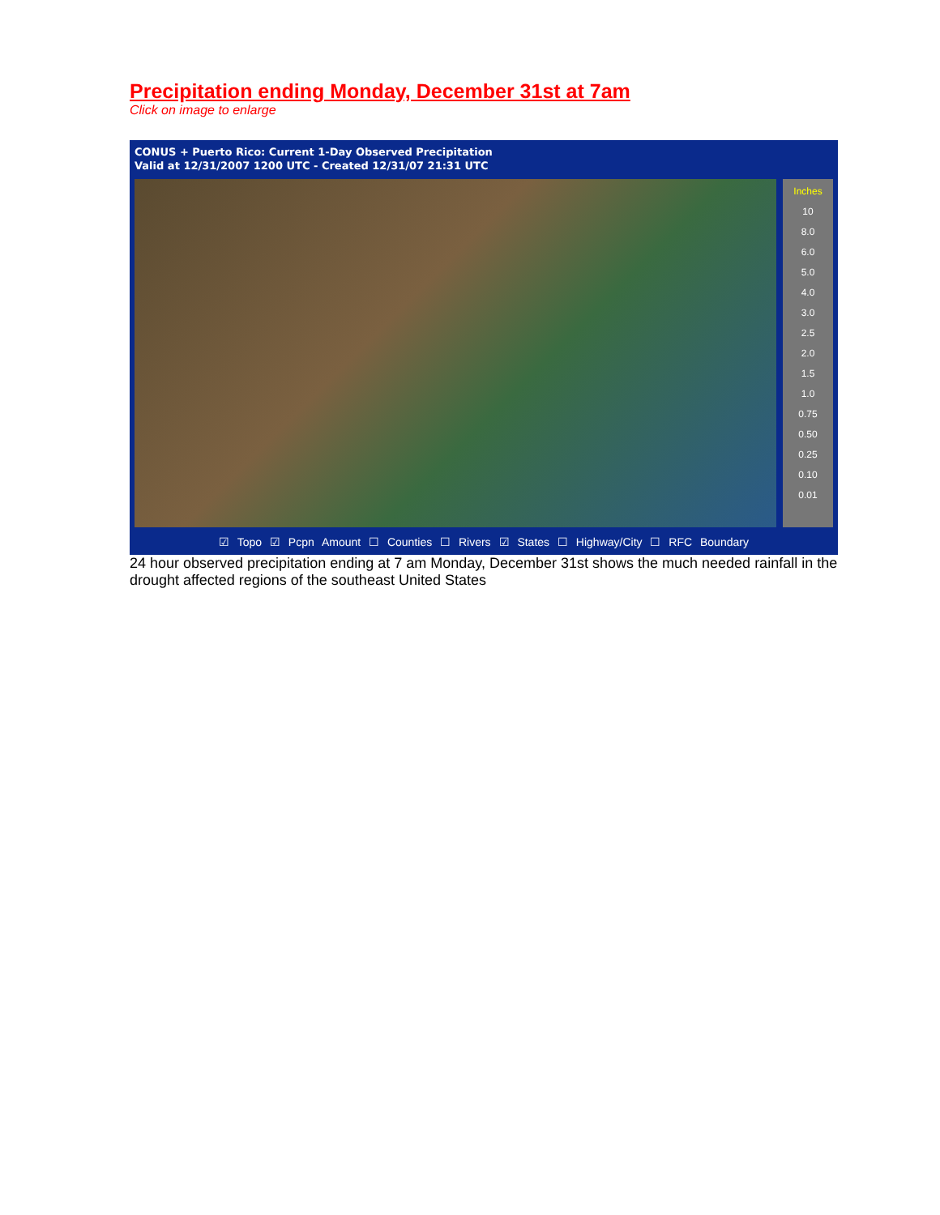Precipitation ending Monday, December 31st at 7am
Click on image to enlarge
CONUS + Puerto Rico: Current 1-Day Observed Precipitation
Valid at 12/31/2007 1200 UTC - Created 12/31/07 21:31 UTC
Inches
10
8.0
6.0
5.0
4.0
3.0
2.5
2.0
1.5
1.0
0.75
0.50
0.25
0.10
0.01
☑ Topo ☑ Pcpn Amount ☐ Counties ☐ Rivers ☑ States ☐ Highway/City ☐ RFC Boundary
24 hour observed precipitation ending at 7 am Monday, December 31st shows the much needed rainfall in the drought affected regions of the southeast United States